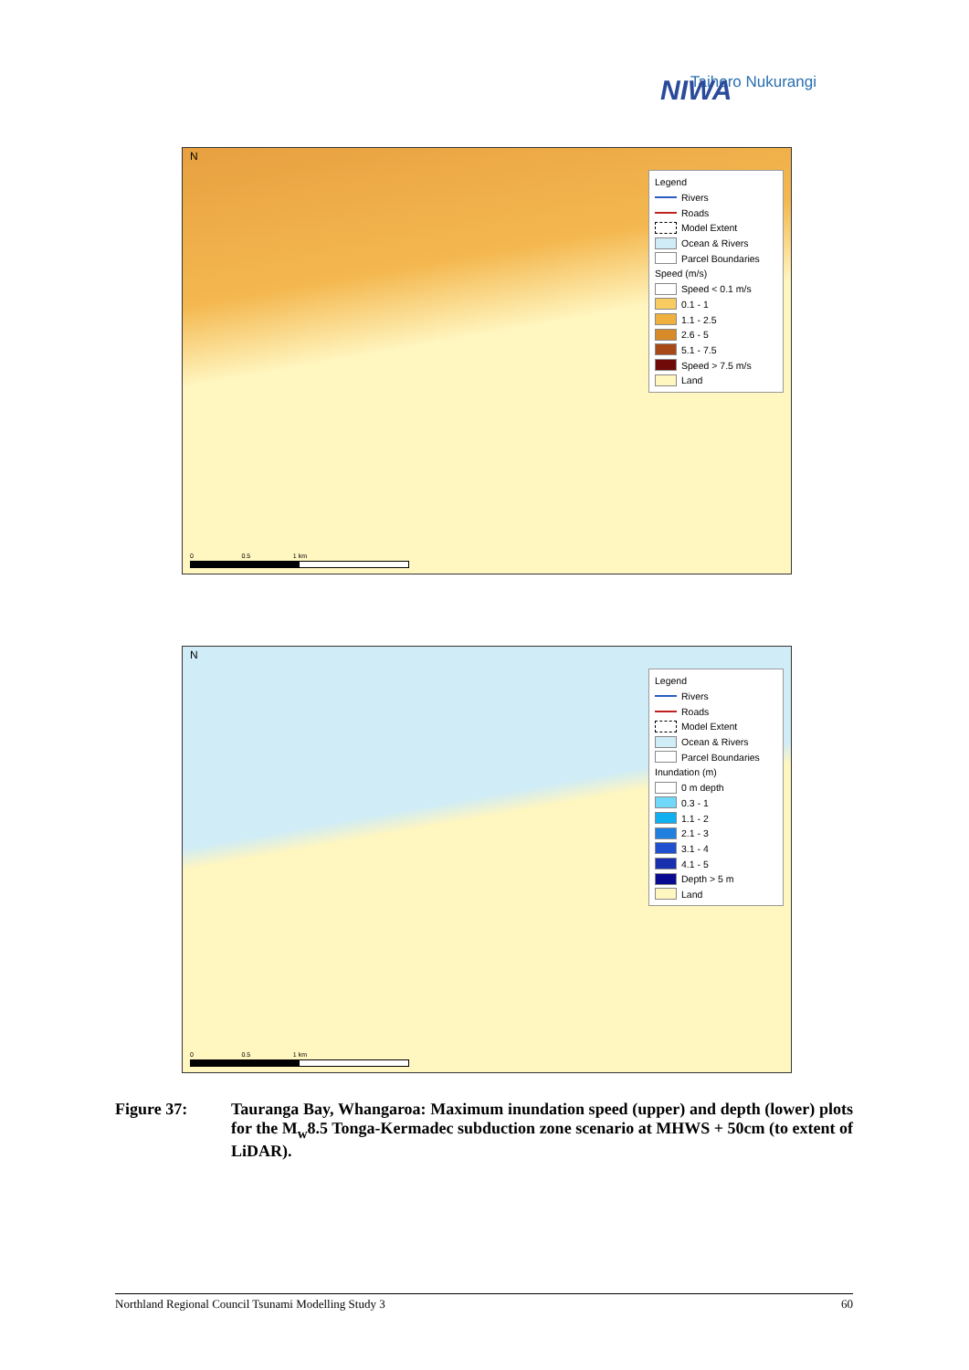NIWA
Taihoro Nukurangi
N
Legend
Rivers
Roads
Model Extent
Ocean & Rivers
Parcel Boundaries
Speed (m/s)
Speed < 0.1 m/s
0.1 - 1
1.1 - 2.5
2.6 - 5
5.1 - 7.5
Speed > 7.5 m/s
Land
0 0.5 1 km
N
Legend
Rivers
Roads
Model Extent
Ocean & Rivers
Parcel Boundaries
Inundation (m)
0 m depth
0.3 - 1
1.1 - 2
2.1 - 3
3.1 - 4
4.1 - 5
Depth > 5 m
Land
0 0.5 1 km
Figure 37: Tauranga Bay, Whangaroa: Maximum inundation speed (upper) and depth (lower) plots for the M<sub>w</sub>8.5 Tonga-Kermadec subduction zone scenario at MHWS + 50cm (to extent of LiDAR).
Northland Regional Council Tsunami Modelling Study 3 60